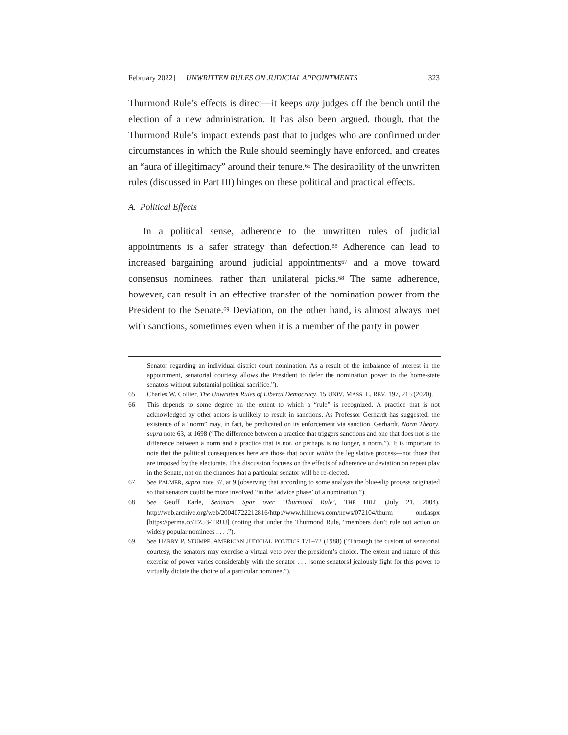February 2022] UNWRITTEN RULES ON JUDICIAL APPOINTMENTS 323
Thurmond Rule’s effects is direct—it keeps any judges off the bench until the election of a new administration. It has also been argued, though, that the Thurmond Rule’s impact extends past that to judges who are confirmed under circumstances in which the Rule should seemingly have enforced, and creates an “aura of illegitimacy” around their tenure.<sup>65</sup> The desirability of the unwritten rules (discussed in Part III) hinges on these political and practical effects.
A. Political Effects
In a political sense, adherence to the unwritten rules of judicial appointments is a safer strategy than defection.<sup>66</sup> Adherence can lead to increased bargaining around judicial appointments<sup>67</sup> and a move toward consensus nominees, rather than unilateral picks.<sup>68</sup> The same adherence, however, can result in an effective transfer of the nomination power from the President to the Senate.<sup>69</sup> Deviation, on the other hand, is almost always met with sanctions, sometimes even when it is a member of the party in power
Senator regarding an individual district court nomination. As a result of the imbalance of interest in the appointment, senatorial courtesy allows the President to defer the nomination power to the home-state senators without substantial political sacrifice.”).
65 Charles W. Collier, The Unwritten Rules of Liberal Democracy, 15 UNIV. MASS. L. REV. 197, 215 (2020).
66 This depends to some degree on the extent to which a “rule” is recognized. A practice that is not acknowledged by other actors is unlikely to result in sanctions. As Professor Gerhardt has suggested, the existence of a “norm” may, in fact, be predicated on its enforcement via sanction. Gerhardt, Norm Theory, supra note 63, at 1698 (“The difference between a practice that triggers sanctions and one that does not is the difference between a norm and a practice that is not, or perhaps is no longer, a norm.”). It is important to note that the political consequences here are those that occur within the legislative process—not those that are imposed by the electorate. This discussion focuses on the effects of adherence or deviation on repeat play in the Senate, not on the chances that a particular senator will be re-elected.
67 See PALMER, supra note 37, at 9 (observing that according to some analysts the blue-slip process originated so that senators could be more involved “in the ‘advice phase’ of a nomination.”).
68 See Geoff Earle, Senators Spar over ‘Thurmond Rule’, THE HILL (July 21, 2004), http://web.archive.org/web/20040722212816/http://www.hillnews.com/news/072104/thurm ond.aspx [https://perma.cc/TZ53-TRUJ] (noting that under the Thurmond Rule, “members don’t rule out action on widely popular nominees . . . .”).
69 See HARRY P. STUMPF, AMERICAN JUDICIAL POLITICS 171–72 (1988) (“Through the custom of senatorial courtesy, the senators may exercise a virtual veto over the president’s choice. The extent and nature of this exercise of power varies considerably with the senator . . . [some senators] jealously fight for this power to virtually dictate the choice of a particular nominee.”).